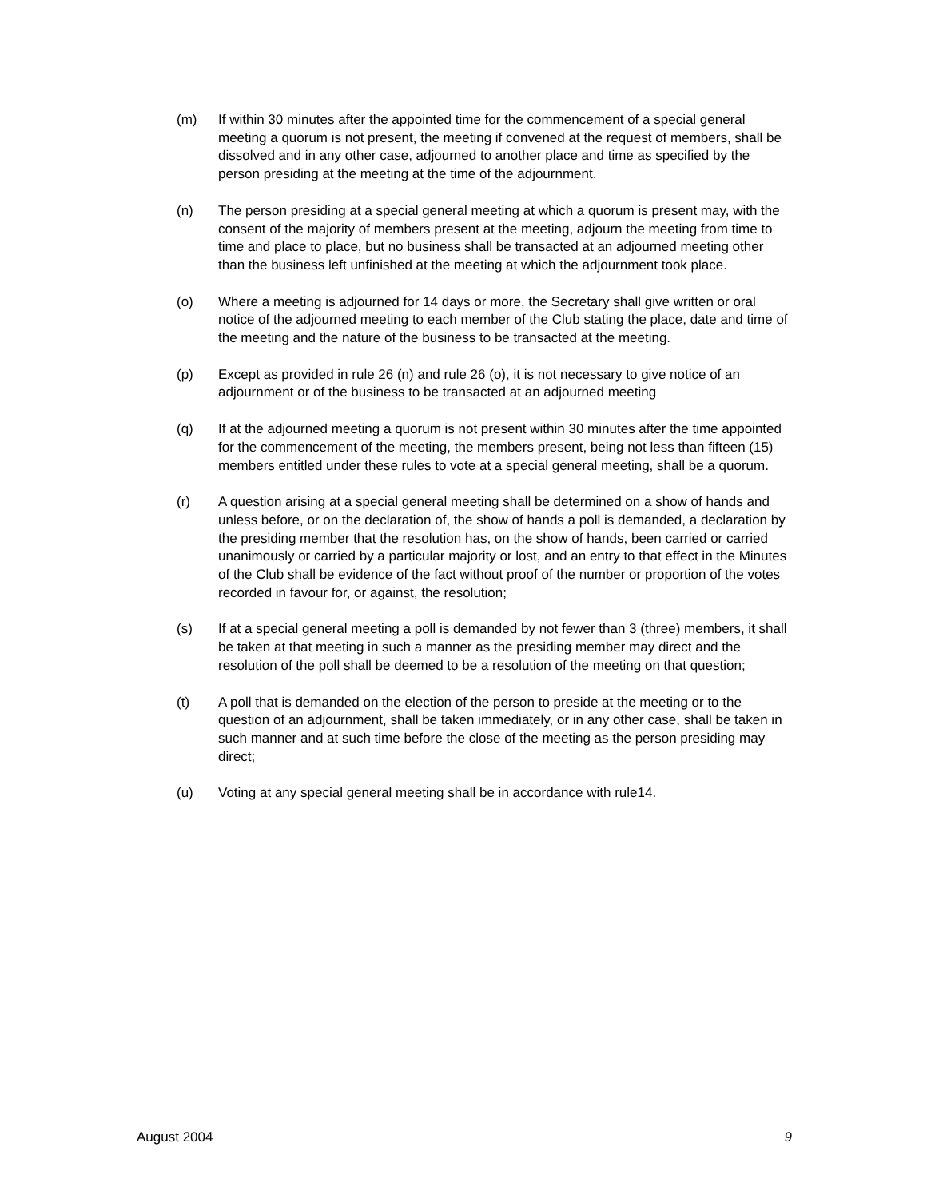(m) If within 30 minutes after the appointed time for the commencement of a special general meeting a quorum is not present, the meeting if convened at the request of members, shall be dissolved and in any other case, adjourned to another place and time as specified by the person presiding at the meeting at the time of the adjournment.
(n) The person presiding at a special general meeting at which a quorum is present may, with the consent of the majority of members present at the meeting, adjourn the meeting from time to time and place to place, but no business shall be transacted at an adjourned meeting other than the business left unfinished at the meeting at which the adjournment took place.
(o) Where a meeting is adjourned for 14 days or more, the Secretary shall give written or oral notice of the adjourned meeting to each member of the Club stating the place, date and time of the meeting and the nature of the business to be transacted at the meeting.
(p) Except as provided in rule 26 (n) and rule 26 (o), it is not necessary to give notice of an adjournment or of the business to be transacted at an adjourned meeting
(q) If at the adjourned meeting a quorum is not present within 30 minutes after the time appointed for the commencement of the meeting, the members present, being not less than fifteen (15) members entitled under these rules to vote at a special general meeting, shall be a quorum.
(r) A question arising at a special general meeting shall be determined on a show of hands and unless before, or on the declaration of, the show of hands a poll is demanded, a declaration by the presiding member that the resolution has, on the show of hands, been carried or carried unanimously or carried by a particular majority or lost, and an entry to that effect in the Minutes of the Club shall be evidence of the fact without proof of the number or proportion of the votes recorded in favour for, or against, the resolution;
(s) If at a special general meeting a poll is demanded by not fewer than 3 (three) members, it shall be taken at that meeting in such a manner as the presiding member may direct and the resolution of the poll shall be deemed to be a resolution of the meeting on that question;
(t) A poll that is demanded on the election of the person to preside at the meeting or to the question of an adjournment, shall be taken immediately, or in any other case, shall be taken in such manner and at such time before the close of the meeting as the person presiding may direct;
(u) Voting at any special general meeting shall be in accordance with rule14.
August 2004 9